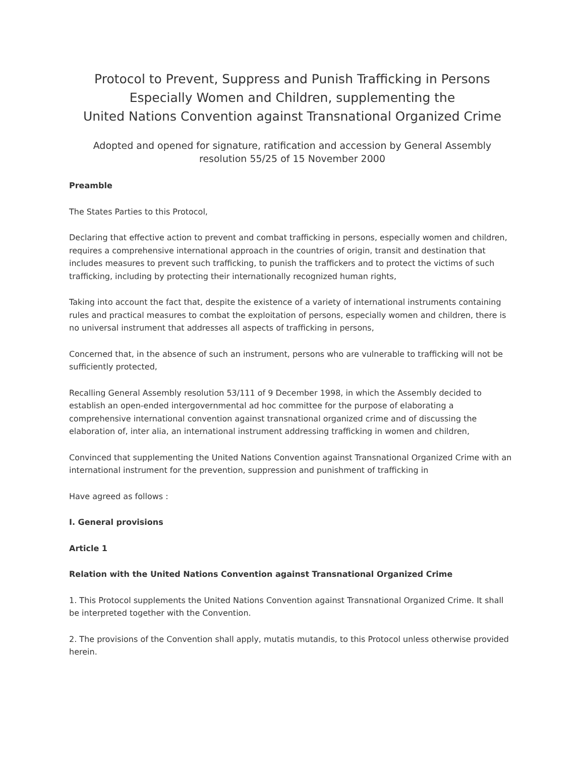Protocol to Prevent, Suppress and Punish Trafficking in Persons Especially Women and Children, supplementing the
United Nations Convention against Transnational Organized Crime
Adopted and opened for signature, ratification and accession by General Assembly resolution 55/25 of 15 November 2000
Preamble
The States Parties to this Protocol,
Declaring that effective action to prevent and combat trafficking in persons, especially women and children, requires a comprehensive international approach in the countries of origin, transit and destination that includes measures to prevent such trafficking, to punish the traffickers and to protect the victims of such trafficking, including by protecting their internationally recognized human rights,
Taking into account the fact that, despite the existence of a variety of international instruments containing rules and practical measures to combat the exploitation of persons, especially women and children, there is no universal instrument that addresses all aspects of trafficking in persons,
Concerned that, in the absence of such an instrument, persons who are vulnerable to trafficking will not be sufficiently protected,
Recalling General Assembly resolution 53/111 of 9 December 1998, in which the Assembly decided to establish an open-ended intergovernmental ad hoc committee for the purpose of elaborating a comprehensive international convention against transnational organized crime and of discussing the elaboration of, inter alia, an international instrument addressing trafficking in women and children,
Convinced that supplementing the United Nations Convention against Transnational Organized Crime with an international instrument for the prevention, suppression and punishment of trafficking in
Have agreed as follows :
I. General provisions
Article 1
Relation with the United Nations Convention against Transnational Organized Crime
1. This Protocol supplements the United Nations Convention against Transnational Organized Crime. It shall be interpreted together with the Convention.
2. The provisions of the Convention shall apply, mutatis mutandis, to this Protocol unless otherwise provided herein.